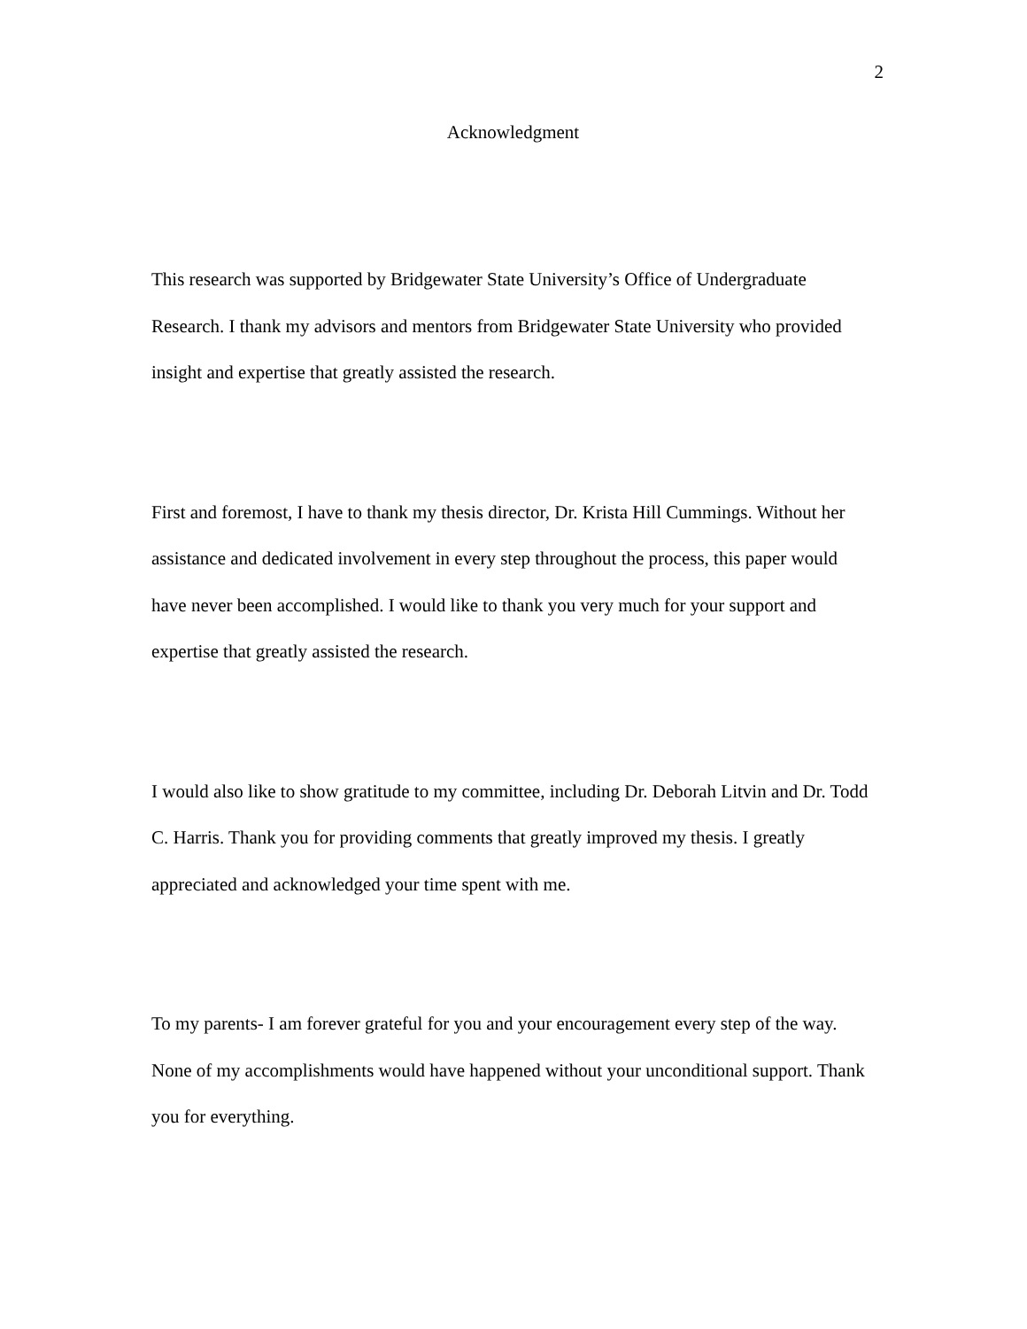2
Acknowledgment
This research was supported by Bridgewater State University’s Office of Undergraduate Research. I thank my advisors and mentors from Bridgewater State University who provided insight and expertise that greatly assisted the research.
First and foremost, I have to thank my thesis director, Dr. Krista Hill Cummings. Without her assistance and dedicated involvement in every step throughout the process, this paper would have never been accomplished. I would like to thank you very much for your support and expertise that greatly assisted the research.
I would also like to show gratitude to my committee, including Dr. Deborah Litvin and Dr. Todd C. Harris. Thank you for providing comments that greatly improved my thesis. I greatly appreciated and acknowledged your time spent with me.
To my parents- I am forever grateful for you and your encouragement every step of the way. None of my accomplishments would have happened without your unconditional support. Thank you for everything.